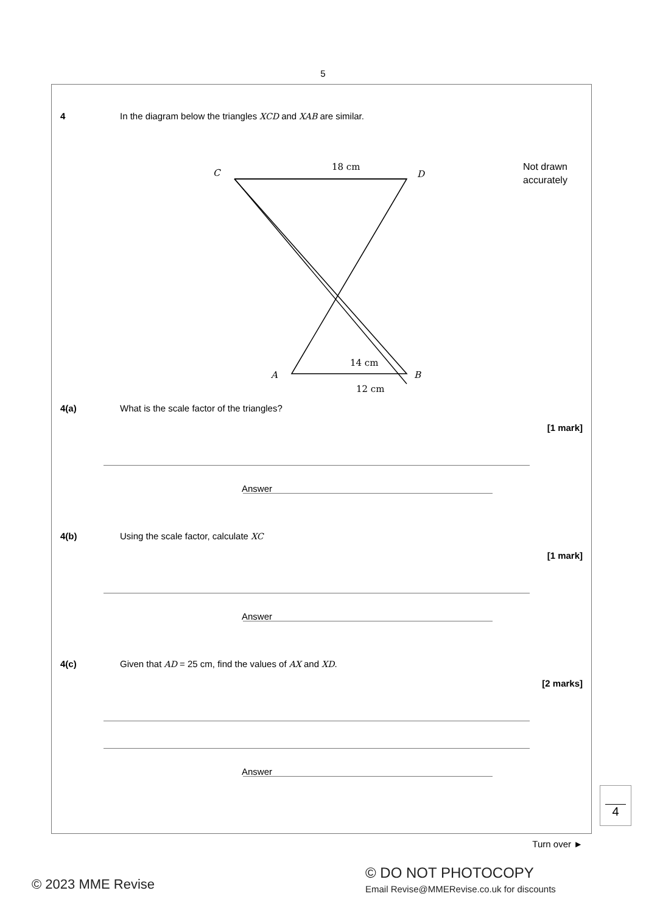5
4 In the diagram below the triangles XCD and XAB are similar.
C
D
18 cm
14 cm
A
B
12 cm
Not drawn
accurately
4(a) What is the scale factor of the triangles?
[1 mark]
Answer
4(b) Using the scale factor, calculate XC
[1 mark]
Answer
4(c) Given that AD = 25 cm, find the values of AX and XD.
[2 marks]
Answer
4
Turn over ►
© 2023 MME Revise
© DO NOT PHOTOCOPY
Email Revise@MMERevise.co.uk for discounts